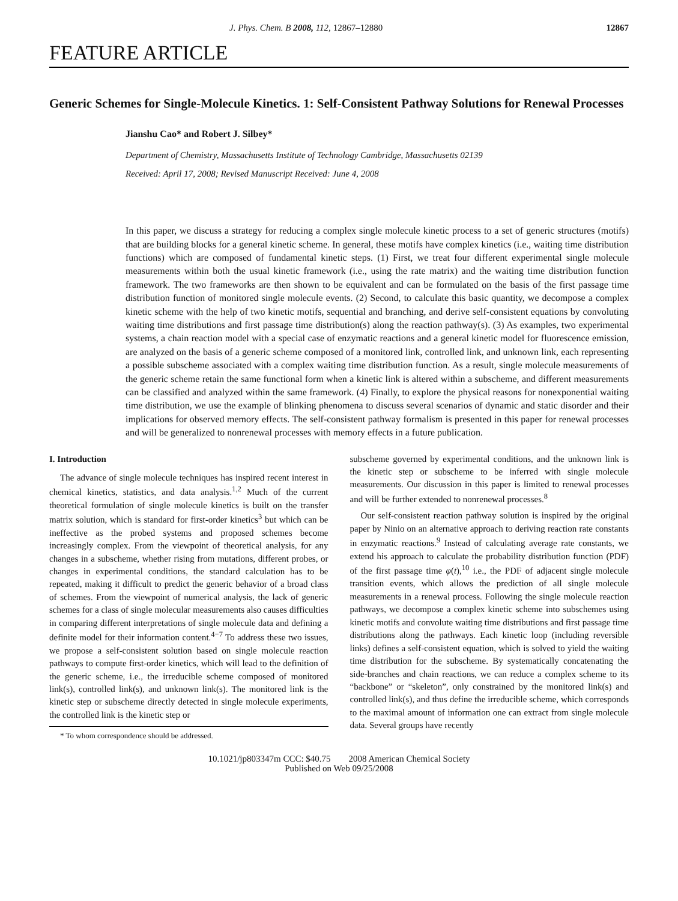J. Phys. Chem. B 2008, 112, 12867–12880 12867
FEATURE ARTICLE
Generic Schemes for Single-Molecule Kinetics. 1: Self-Consistent Pathway Solutions for Renewal Processes
Jianshu Cao* and Robert J. Silbey*
Department of Chemistry, Massachusetts Institute of Technology Cambridge, Massachusetts 02139
Received: April 17, 2008; Revised Manuscript Received: June 4, 2008
In this paper, we discuss a strategy for reducing a complex single molecule kinetic process to a set of generic structures (motifs) that are building blocks for a general kinetic scheme. In general, these motifs have complex kinetics (i.e., waiting time distribution functions) which are composed of fundamental kinetic steps. (1) First, we treat four different experimental single molecule measurements within both the usual kinetic framework (i.e., using the rate matrix) and the waiting time distribution function framework. The two frameworks are then shown to be equivalent and can be formulated on the basis of the first passage time distribution function of monitored single molecule events. (2) Second, to calculate this basic quantity, we decompose a complex kinetic scheme with the help of two kinetic motifs, sequential and branching, and derive self-consistent equations by convoluting waiting time distributions and first passage time distribution(s) along the reaction pathway(s). (3) As examples, two experimental systems, a chain reaction model with a special case of enzymatic reactions and a general kinetic model for fluorescence emission, are analyzed on the basis of a generic scheme composed of a monitored link, controlled link, and unknown link, each representing a possible subscheme associated with a complex waiting time distribution function. As a result, single molecule measurements of the generic scheme retain the same functional form when a kinetic link is altered within a subscheme, and different measurements can be classified and analyzed within the same framework. (4) Finally, to explore the physical reasons for nonexponential waiting time distribution, we use the example of blinking phenomena to discuss several scenarios of dynamic and static disorder and their implications for observed memory effects. The self-consistent pathway formalism is presented in this paper for renewal processes and will be generalized to nonrenewal processes with memory effects in a future publication.
I. Introduction
The advance of single molecule techniques has inspired recent interest in chemical kinetics, statistics, and data analysis.<sup>1,2</sup> Much of the current theoretical formulation of single molecule kinetics is built on the transfer matrix solution, which is standard for first-order kinetics<sup>3</sup> but which can be ineffective as the probed systems and proposed schemes become increasingly complex. From the viewpoint of theoretical analysis, for any changes in a subscheme, whether rising from mutations, different probes, or changes in experimental conditions, the standard calculation has to be repeated, making it difficult to predict the generic behavior of a broad class of schemes. From the viewpoint of numerical analysis, the lack of generic schemes for a class of single molecular measurements also causes difficulties in comparing different interpretations of single molecule data and defining a definite model for their information content.<sup>4−7</sup> To address these two issues, we propose a self-consistent solution based on single molecule reaction pathways to compute first-order kinetics, which will lead to the definition of the generic scheme, i.e., the irreducible scheme composed of monitored link(s), controlled link(s), and unknown link(s). The monitored link is the kinetic step or subscheme directly detected in single molecule experiments, the controlled link is the kinetic step or
* To whom correspondence should be addressed.
subscheme governed by experimental conditions, and the unknown link is the kinetic step or subscheme to be inferred with single molecule measurements. Our discussion in this paper is limited to renewal processes and will be further extended to nonrenewal processes.<sup>8</sup>
Our self-consistent reaction pathway solution is inspired by the original paper by Ninio on an alternative approach to deriving reaction rate constants in enzymatic reactions.<sup>9</sup> Instead of calculating average rate constants, we extend his approach to calculate the probability distribution function (PDF) of the first passage time φ(t),<sup>10</sup> i.e., the PDF of adjacent single molecule transition events, which allows the prediction of all single molecule measurements in a renewal process. Following the single molecule reaction pathways, we decompose a complex kinetic scheme into subschemes using kinetic motifs and convolute waiting time distributions and first passage time distributions along the pathways. Each kinetic loop (including reversible links) defines a self-consistent equation, which is solved to yield the waiting time distribution for the subscheme. By systematically concatenating the side-branches and chain reactions, we can reduce a complex scheme to its “backbone” or “skeleton”, only constrained by the monitored link(s) and controlled link(s), and thus define the irreducible scheme, which corresponds to the maximal amount of information one can extract from single molecule data. Several groups have recently
10.1021/jp803347m CCC: $40.75 2008 American Chemical Society
Published on Web 09/25/2008